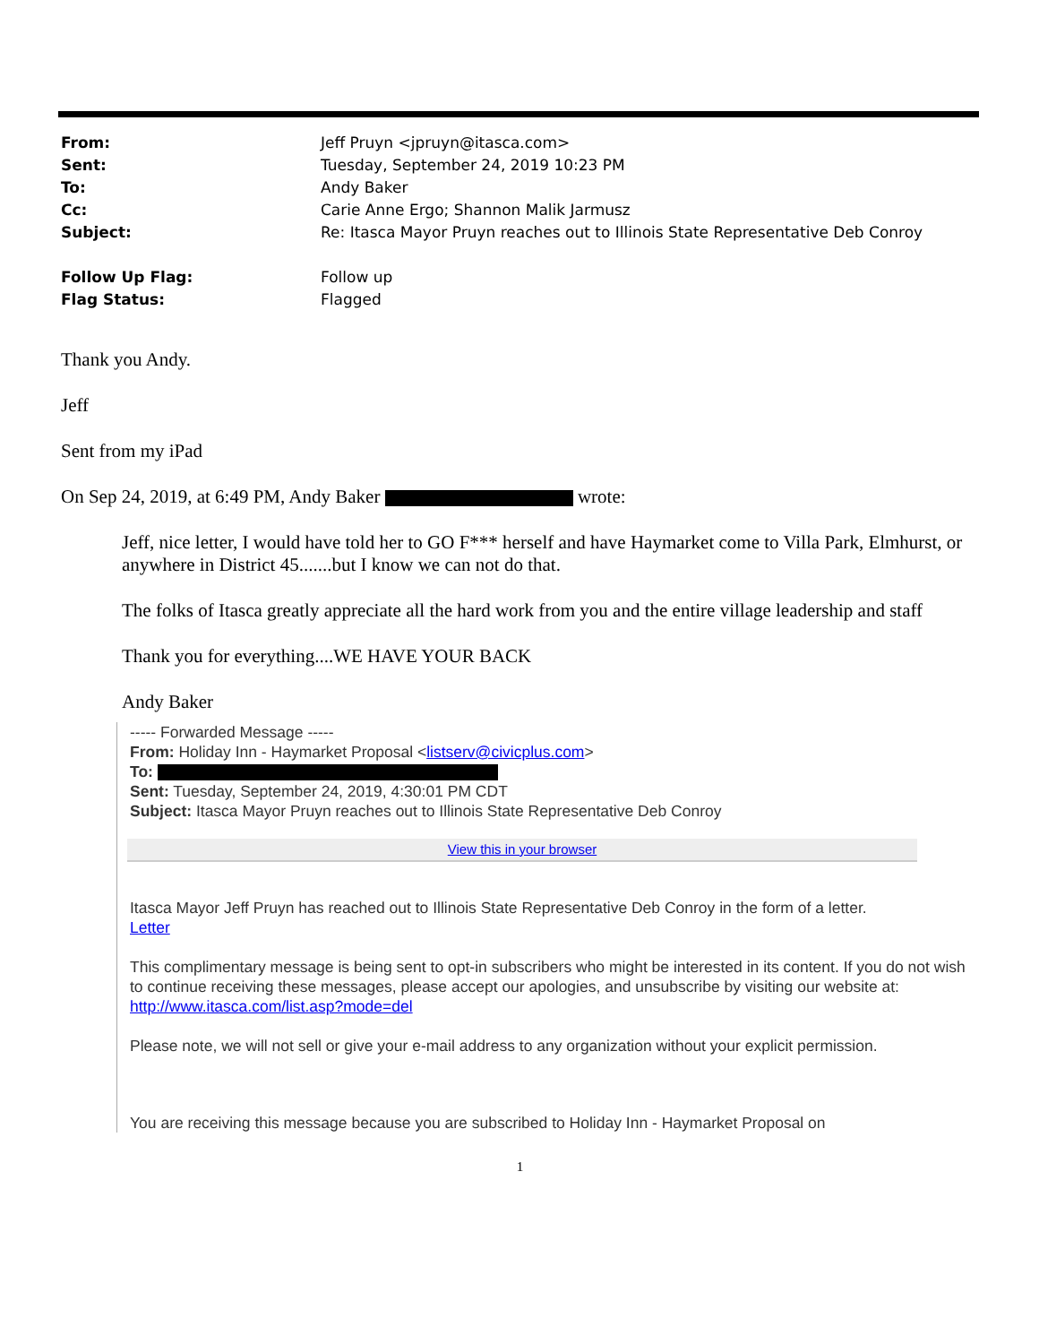| From: | Jeff Pruyn <jpruyn@itasca.com> |
| Sent: | Tuesday, September 24, 2019 10:23 PM |
| To: | Andy Baker |
| Cc: | Carie Anne Ergo; Shannon Malik Jarmusz |
| Subject: | Re: Itasca Mayor Pruyn reaches out to Illinois State Representative Deb Conroy |
| Follow Up Flag: | Follow up |
| Flag Status: | Flagged |
Thank you Andy.
Jeff
Sent from my iPad
On Sep 24, 2019, at 6:49 PM, Andy Baker wrote:
Jeff, nice letter, I would have told her to GO F*** herself and have Haymarket come to Villa Park, Elmhurst, or anywhere in District 45.......but I know we can not do that.
The folks of Itasca greatly appreciate all the hard work from you and the entire village leadership and staff
Thank you for everything....WE HAVE YOUR BACK
Andy Baker
----- Forwarded Message -----
From: Holiday Inn - Haymarket Proposal <listserv@civicplus.com>
To:
Sent: Tuesday, September 24, 2019, 4:30:01 PM CDT
Subject: Itasca Mayor Pruyn reaches out to Illinois State Representative Deb Conroy
View this in your browser
Itasca Mayor Jeff Pruyn has reached out to Illinois State Representative Deb Conroy in the form of a letter.
Letter
This complimentary message is being sent to opt-in subscribers who might be interested in its content. If you do not wish to continue receiving these messages, please accept our apologies, and unsubscribe by visiting our website at:
http://www.itasca.com/list.asp?mode=del
Please note, we will not sell or give your e-mail address to any organization without your explicit permission.
You are receiving this message because you are subscribed to Holiday Inn - Haymarket Proposal on
1